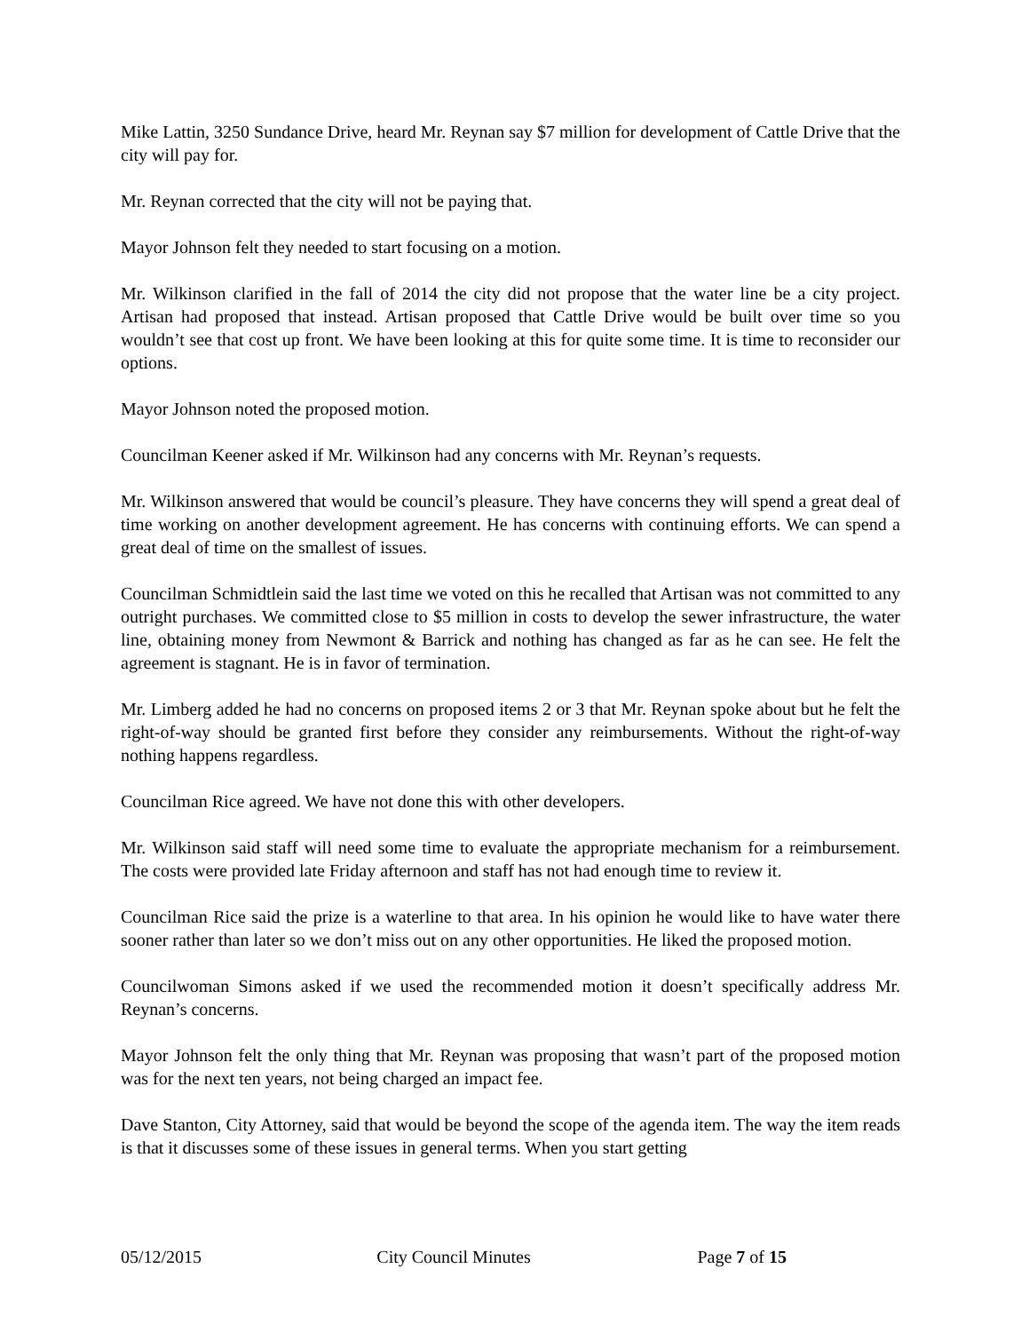Mike Lattin, 3250 Sundance Drive, heard Mr. Reynan say $7 million for development of Cattle Drive that the city will pay for.
Mr. Reynan corrected that the city will not be paying that.
Mayor Johnson felt they needed to start focusing on a motion.
Mr. Wilkinson clarified in the fall of 2014 the city did not propose that the water line be a city project. Artisan had proposed that instead. Artisan proposed that Cattle Drive would be built over time so you wouldn’t see that cost up front. We have been looking at this for quite some time. It is time to reconsider our options.
Mayor Johnson noted the proposed motion.
Councilman Keener asked if Mr. Wilkinson had any concerns with Mr. Reynan’s requests.
Mr. Wilkinson answered that would be council’s pleasure. They have concerns they will spend a great deal of time working on another development agreement. He has concerns with continuing efforts. We can spend a great deal of time on the smallest of issues.
Councilman Schmidtlein said the last time we voted on this he recalled that Artisan was not committed to any outright purchases. We committed close to $5 million in costs to develop the sewer infrastructure, the water line, obtaining money from Newmont & Barrick and nothing has changed as far as he can see. He felt the agreement is stagnant. He is in favor of termination.
Mr. Limberg added he had no concerns on proposed items 2 or 3 that Mr. Reynan spoke about but he felt the right-of-way should be granted first before they consider any reimbursements. Without the right-of-way nothing happens regardless.
Councilman Rice agreed. We have not done this with other developers.
Mr. Wilkinson said staff will need some time to evaluate the appropriate mechanism for a reimbursement. The costs were provided late Friday afternoon and staff has not had enough time to review it.
Councilman Rice said the prize is a waterline to that area. In his opinion he would like to have water there sooner rather than later so we don’t miss out on any other opportunities. He liked the proposed motion.
Councilwoman Simons asked if we used the recommended motion it doesn’t specifically address Mr. Reynan’s concerns.
Mayor Johnson felt the only thing that Mr. Reynan was proposing that wasn’t part of the proposed motion was for the next ten years, not being charged an impact fee.
Dave Stanton, City Attorney, said that would be beyond the scope of the agenda item. The way the item reads is that it discusses some of these issues in general terms. When you start getting
05/12/2015 City Council Minutes Page 7 of 15